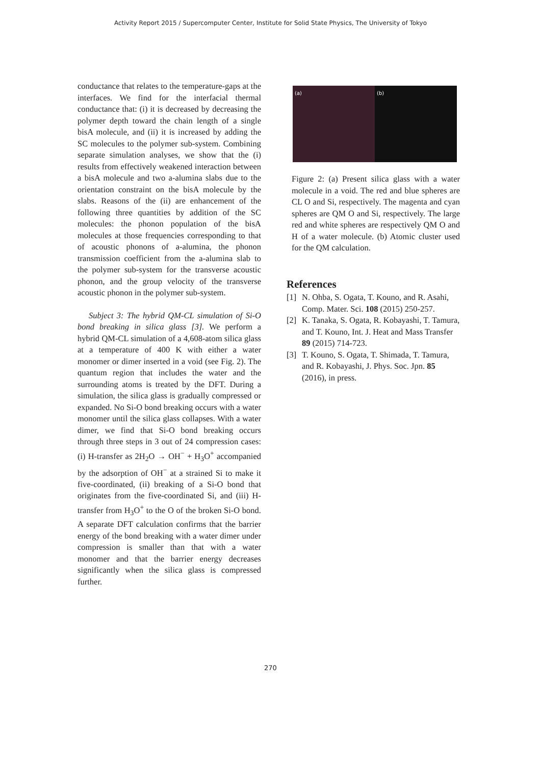Activity Report 2015 / Supercomputer Center, Institute for Solid State Physics, The University of Tokyo
conductance that relates to the temperature-gaps at the interfaces. We find for the interfacial thermal conductance that: (i) it is decreased by decreasing the polymer depth toward the chain length of a single bisA molecule, and (ii) it is increased by adding the SC molecules to the polymer sub-system. Combining separate simulation analyses, we show that the (i) results from effectively weakened interaction between a bisA molecule and two a-alumina slabs due to the orientation constraint on the bisA molecule by the slabs. Reasons of the (ii) are enhancement of the following three quantities by addition of the SC molecules: the phonon population of the bisA molecules at those frequencies corresponding to that of acoustic phonons of a-alumina, the phonon transmission coefficient from the a-alumina slab to the polymer sub-system for the transverse acoustic phonon, and the group velocity of the transverse acoustic phonon in the polymer sub-system.
Subject 3: The hybrid QM-CL simulation of Si-O bond breaking in silica glass [3]. We perform a hybrid QM-CL simulation of a 4,608-atom silica glass at a temperature of 400 K with either a water monomer or dimer inserted in a void (see Fig. 2). The quantum region that includes the water and the surrounding atoms is treated by the DFT. During a simulation, the silica glass is gradually compressed or expanded. No Si-O bond breaking occurs with a water monomer until the silica glass collapses. With a water dimer, we find that Si-O bond breaking occurs through three steps in 3 out of 24 compression cases: (i) H-transfer as 2H<sub>2</sub>O → OH<sup>−</sup> + H<sub>3</sub>O<sup>+</sup> accompanied by the adsorption of OH<sup>−</sup> at a strained Si to make it five-coordinated, (ii) breaking of a Si-O bond that originates from the five-coordinated Si, and (iii) H-transfer from H<sub>3</sub>O<sup>+</sup> to the O of the broken Si-O bond. A separate DFT calculation confirms that the barrier energy of the bond breaking with a water dimer under compression is smaller than that with a water monomer and that the barrier energy decreases significantly when the silica glass is compressed further.
(a) (b)
Figure 2: (a) Present silica glass with a water molecule in a void. The red and blue spheres are CL O and Si, respectively. The magenta and cyan spheres are QM O and Si, respectively. The large red and white spheres are respectively QM O and H of a water molecule. (b) Atomic cluster used for the QM calculation.
References
[1] N. Ohba, S. Ogata, T. Kouno, and R. Asahi, Comp. Mater. Sci. 108 (2015) 250-257.
[2] K. Tanaka, S. Ogata, R. Kobayashi, T. Tamura, and T. Kouno, Int. J. Heat and Mass Transfer 89 (2015) 714-723.
[3] T. Kouno, S. Ogata, T. Shimada, T. Tamura, and R. Kobayashi, J. Phys. Soc. Jpn. 85 (2016), in press.
270